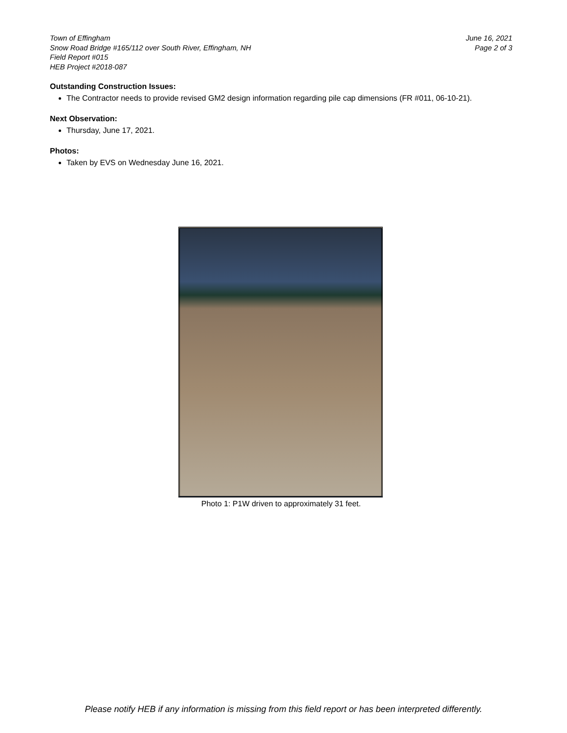Town of Effingham
Snow Road Bridge #165/112 over South River, Effingham, NH
Field Report #015
HEB Project #2018-087
June 16, 2021
Page 2 of 3
Outstanding Construction Issues:
The Contractor needs to provide revised GM2 design information regarding pile cap dimensions (FR #011, 06-10-21).
Next Observation:
Thursday, June 17, 2021.
Photos:
Taken by EVS on Wednesday June 16, 2021.
Photo 1: P1W driven to approximately 31 feet.
Please notify HEB if any information is missing from this field report or has been interpreted differently.